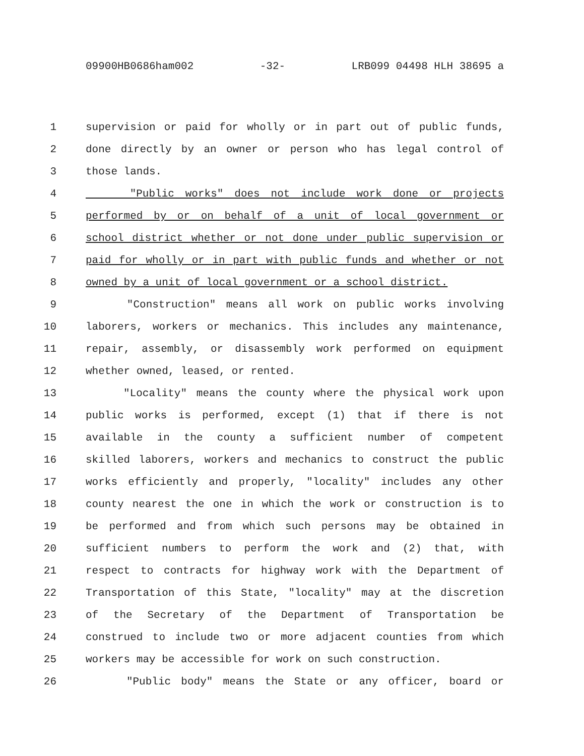09900HB0686ham002 -32- LRB099 04498 HLH 38695 a
1 supervision or paid for wholly or in part out of public funds,
2 done directly by an owner or person who has legal control of
3 those lands.
4 "Public works" does not include work done or projects
5 performed by or on behalf of a unit of local government or
6 school district whether or not done under public supervision or
7 paid for wholly or in part with public funds and whether or not
8 owned by a unit of local government or a school district.
9 "Construction" means all work on public works involving
10 laborers, workers or mechanics. This includes any maintenance,
11 repair, assembly, or disassembly work performed on equipment
12 whether owned, leased, or rented.
13 "Locality" means the county where the physical work upon
14 public works is performed, except (1) that if there is not
15 available in the county a sufficient number of competent
16 skilled laborers, workers and mechanics to construct the public
17 works efficiently and properly, "locality" includes any other
18 county nearest the one in which the work or construction is to
19 be performed and from which such persons may be obtained in
20 sufficient numbers to perform the work and (2) that, with
21 respect to contracts for highway work with the Department of
22 Transportation of this State, "locality" may at the discretion
23 of the Secretary of the Department of Transportation be
24 construed to include two or more adjacent counties from which
25 workers may be accessible for work on such construction.
26 "Public body" means the State or any officer, board or